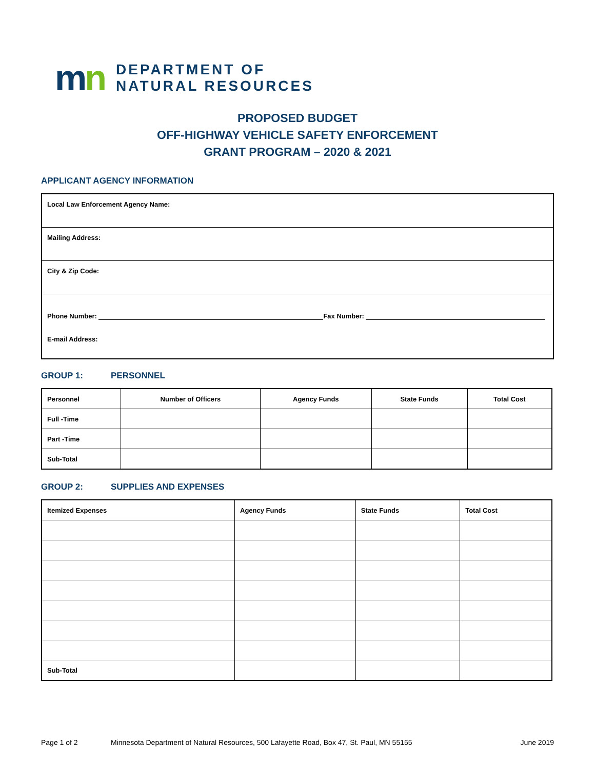mn
DEPARTMENT OF
NATURAL RESOURCES
PROPOSED BUDGET
OFF-HIGHWAY VEHICLE SAFETY ENFORCEMENT
GRANT PROGRAM – 2020 & 2021
APPLICANT AGENCY INFORMATION
Local Law Enforcement Agency Name:
Mailing Address:
City & Zip Code:
Phone Number: Fax Number:
E-mail Address:
GROUP 1: PERSONNEL
| Personnel | Number of Officers | Agency Funds | State Funds | Total Cost |
| --- | --- | --- | --- | --- |
| Full -Time | | | | |
| Part -Time | | | | |
| Sub-Total | | | | |
GROUP 2: SUPPLIES AND EXPENSES
| Itemized Expenses | Agency Funds | State Funds | Total Cost |
| --- | --- | --- | --- |
| Sub-Total | | | |
Page 1 of 2 Minnesota Department of Natural Resources, 500 Lafayette Road, Box 47, St. Paul, MN 55155 June 2019